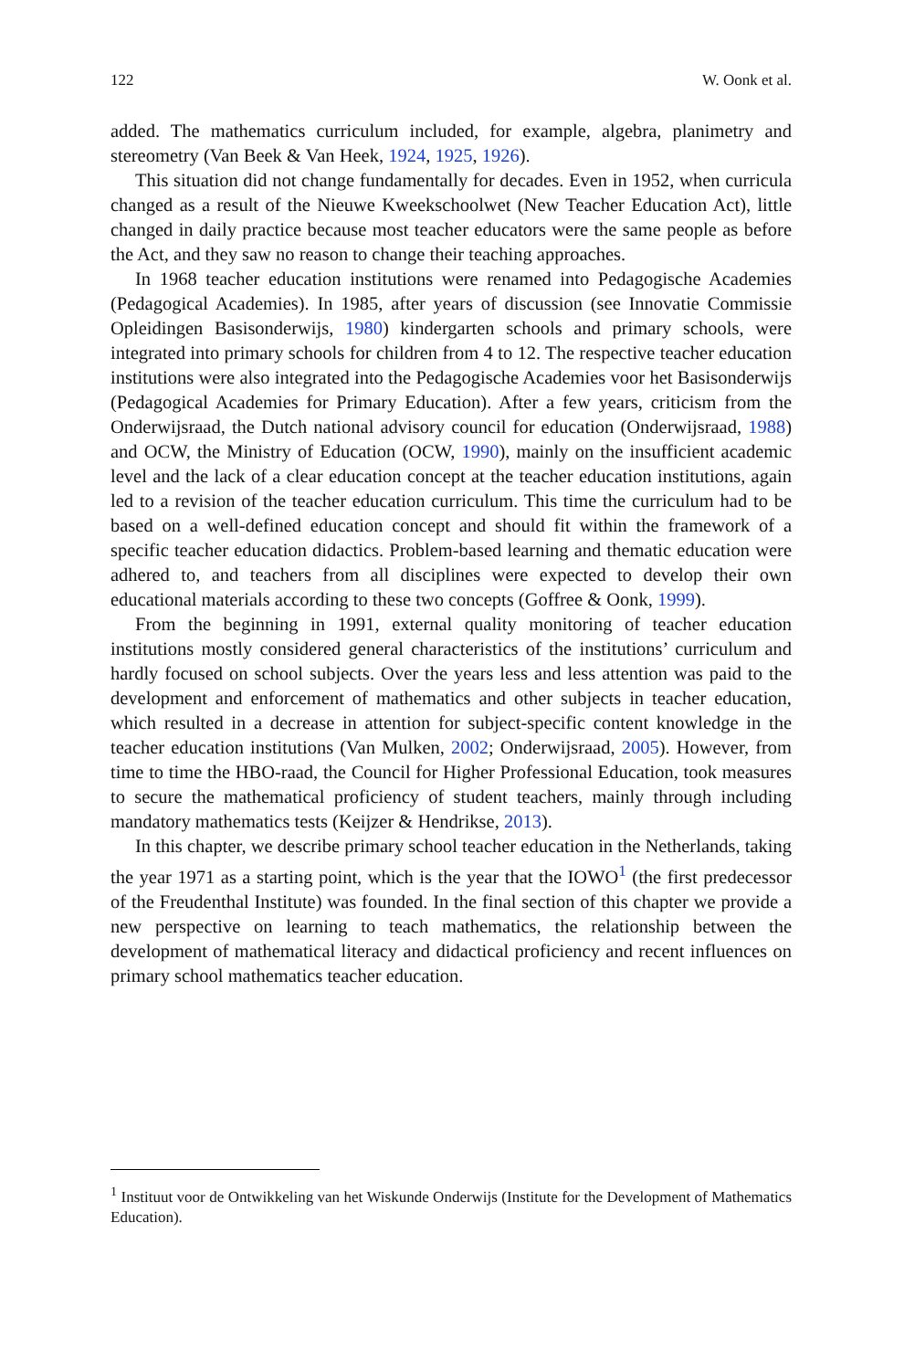122 W. Oonk et al.
added. The mathematics curriculum included, for example, algebra, planimetry and stereometry (Van Beek & Van Heek, 1924, 1925, 1926).
This situation did not change fundamentally for decades. Even in 1952, when curricula changed as a result of the Nieuwe Kweekschoolwet (New Teacher Education Act), little changed in daily practice because most teacher educators were the same people as before the Act, and they saw no reason to change their teaching approaches.
In 1968 teacher education institutions were renamed into Pedagogische Academies (Pedagogical Academies). In 1985, after years of discussion (see Innovatie Commissie Opleidingen Basisonderwijs, 1980) kindergarten schools and primary schools, were integrated into primary schools for children from 4 to 12. The respective teacher education institutions were also integrated into the Pedagogische Academies voor het Basisonderwijs (Pedagogical Academies for Primary Education). After a few years, criticism from the Onderwijsraad, the Dutch national advisory council for education (Onderwijsraad, 1988) and OCW, the Ministry of Education (OCW, 1990), mainly on the insufficient academic level and the lack of a clear education concept at the teacher education institutions, again led to a revision of the teacher education curriculum. This time the curriculum had to be based on a well-defined education concept and should fit within the framework of a specific teacher education didactics. Problem-based learning and thematic education were adhered to, and teachers from all disciplines were expected to develop their own educational materials according to these two concepts (Goffree & Oonk, 1999).
From the beginning in 1991, external quality monitoring of teacher education institutions mostly considered general characteristics of the institutions’ curriculum and hardly focused on school subjects. Over the years less and less attention was paid to the development and enforcement of mathematics and other subjects in teacher education, which resulted in a decrease in attention for subject-specific content knowledge in the teacher education institutions (Van Mulken, 2002; Onderwijsraad, 2005). However, from time to time the HBO-raad, the Council for Higher Professional Education, took measures to secure the mathematical proficiency of student teachers, mainly through including mandatory mathematics tests (Keijzer & Hendrikse, 2013).
In this chapter, we describe primary school teacher education in the Netherlands, taking the year 1971 as a starting point, which is the year that the IOWO<sup>1</sup> (the first predecessor of the Freudenthal Institute) was founded. In the final section of this chapter we provide a new perspective on learning to teach mathematics, the relationship between the development of mathematical literacy and didactical proficiency and recent influences on primary school mathematics teacher education.
<sup>1</sup> Instituut voor de Ontwikkeling van het Wiskunde Onderwijs (Institute for the Development of Mathematics Education).